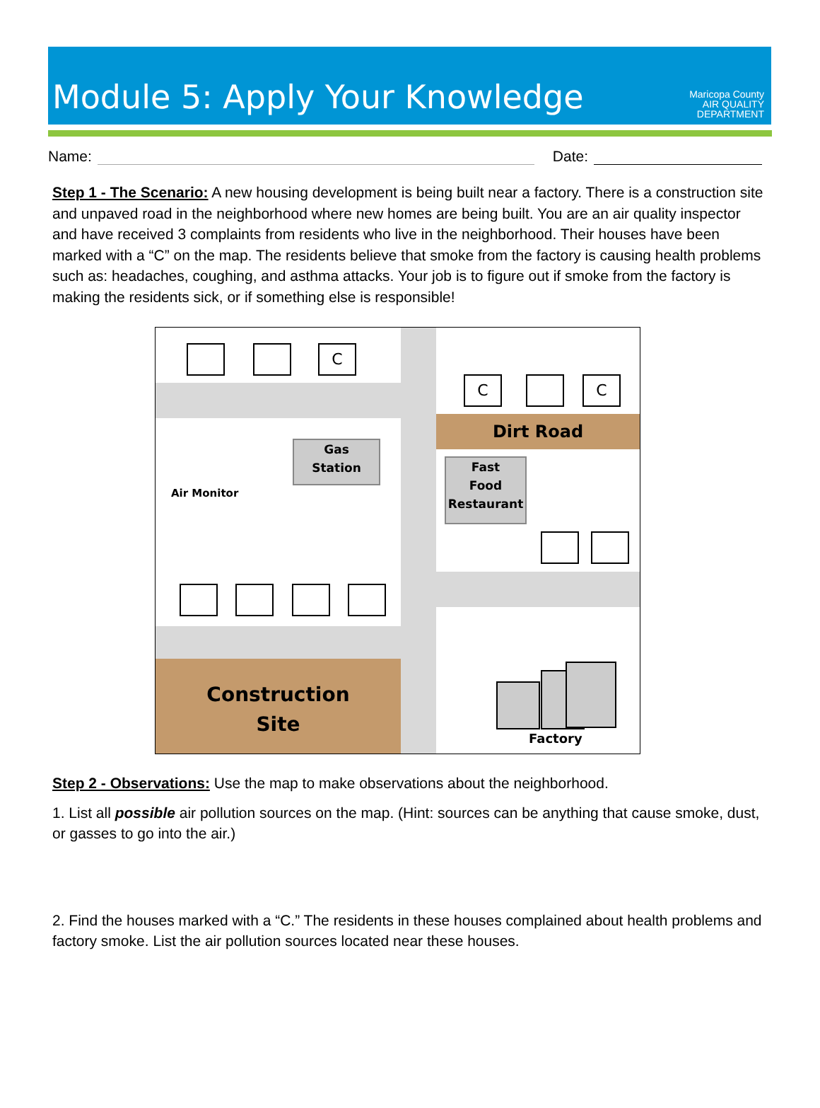Module 5: Apply Your Knowledge
Maricopa County
AIR QUALITY
DEPARTMENT
Name:
Date:
Step 1 - The Scenario: A new housing development is being built near a factory. There is a construction site and unpaved road in the neighborhood where new homes are being built. You are an air quality inspector and have received 3 complaints from residents who live in the neighborhood. Their houses have been marked with a “C” on the map. The residents believe that smoke from the factory is causing health problems such as: headaches, coughing, and asthma attacks. Your job is to figure out if smoke from the factory is making the residents sick, or if something else is responsible!
C
C C
Dirt Road
Air Monitor
Gas
Station
Fast
Food
Restaurant
Construction
Site
Factory
Step 2 - Observations: Use the map to make observations about the neighborhood.
1. List all possible air pollution sources on the map. (Hint: sources can be anything that cause smoke, dust, or gasses to go into the air.)
2. Find the houses marked with a “C.” The residents in these houses complained about health problems and factory smoke. List the air pollution sources located near these houses.